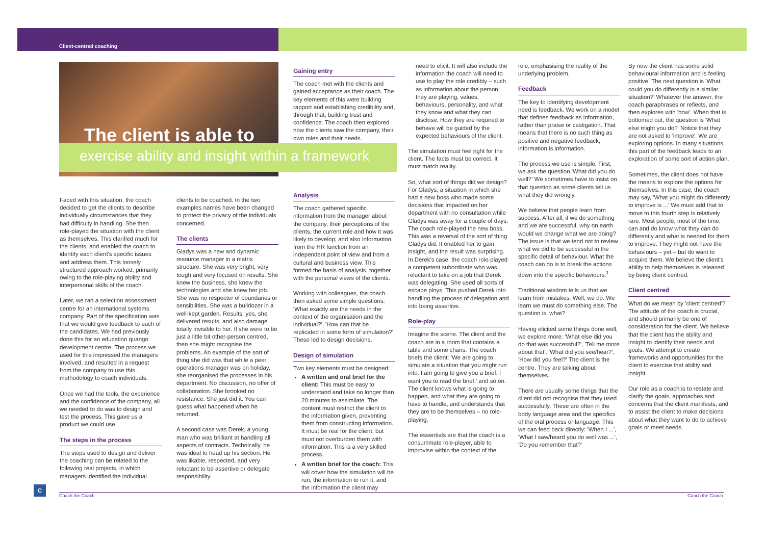Client-centred coaching
The client is able to
exercise ability and insight within a framework
Faced with this situation, the coach decided to get the clients to describe individually circumstances that they had difficulty in handling. She then role-played the situation with the client as themselves. This clarified much for the clients, and enabled the coach to identify each client's specific issues and address them. This loosely structured approach worked, primarily owing to the role-playing ability and interpersonal skills of the coach.
Later, we ran a selection assessment centre for an international systems company. Part of the specification was that we would give feedback to each of the candidates. We had previously done this for an education quango development centre. The process we used for this impressed the managers involved, and resulted in a request from the company to use this methodology to coach individuals.
Once we had the tools, the experience and the confidence of the company, all we needed to do was to design and test the process. This gave us a product we could use.
The steps in the process
The steps used to design and deliver the coaching can be related to the following real projects, in which managers identified the individual
clients to be coached. In the two examples names have been changed to protect the privacy of the individuals concerned.
The clients
Gladys was a new and dynamic resource manager in a matrix structure. She was very bright, very tough and very focused on results. She knew the business, she knew the technologies and she knew her job. She was no respecter of boundaries or sensibilities. She was a bulldozer in a well-kept garden. Results: yes, she delivered results, and also damage totally invisible to her. If she were to be just a little bit other-person centred, then she might recognise the problems. An example of the sort of thing she did was that while a peer operations manager was on holiday, she reorganised the processes in his department. No discussion, no offer of collaboration. She brooked no resistance. She just did it. You can guess what happened when he returned.
A second case was Derek, a young man who was brilliant at handling all aspects of contracts. Technically, he was ideal to head up his section. He was likable, respected, and very reluctant to be assertive or delegate responsibility.
Gaining entry
The coach met with the clients and gained acceptance as their coach. The key elements of this were building rapport and establishing credibility and, through that, building trust and confidence. The coach then explored how the clients saw the company, their own roles and their needs.
Analysis
The coach gathered specific information from the manager about the company, their perceptions of the clients, the current role and how it was likely to develop; and also information from the HR function from an independent point of view and from a cultural and business view. This formed the basis of analysis, together with the personal views of the clients.
Working with colleagues, the coach then asked some simple questions: 'What exactly are the needs in the context of the organisation and the individual?', 'How can that be replicated in some form of simulation?' These led to design decisions.
Design of simulation
Two key elements must be designed:
A written and oral brief for the client: This must be easy to understand and take no longer than 20 minutes to assimilate. The content must restrict the client to the information given, preventing them from constructing information. It must be real for the client, but must not overburden them with information. This is a very skilled process.
A written brief for the coach: This will cover how the simulation will be run, the information to run it, and the information the client may
need to elicit. It will also include the information the coach will need to use to play the role credibly – such as information about the person they are playing, values, behaviours, personality, and what they know and what they can disclose. How they are required to behave will be guided by the expected behaviours of the client.
The simulation must feel right for the client. The facts must be correct. It must match reality.
So, what sort of things did we design? For Gladys, a situation in which she had a new boss who made some decisions that impacted on her department with no consultation while Gladys was away for a couple of days. The coach role-played the new boss. This was a reversal of the sort of thing Gladys did. It enabled her to gain insight, and the result was surprising. In Derek's case, the coach role-played a competent subordinate who was reluctant to take on a job that Derek was delegating. She used all sorts of escape ploys. This pushed Derek into handling the process of delegation and into being assertive.
Role-play
Imagine the scene. The client and the coach are in a room that contains a table and some chairs. The coach briefs the client: 'We are going to simulate a situation that you might run into. I am going to give you a brief. I want you to read the brief,' and so on. The client knows what is going to happen, and what they are going to have to handle, and understands that they are to be themselves – no role-playing.
The essentials are that the coach is a consummate role-player, able to improvise within the context of the
role, emphasising the reality of the underlying problem.
Feedback
The key to identifying development need is feedback. We work on a model that defines feedback as information, rather than praise or castigation. That means that there is no such thing as positive and negative feedback; information is information.
The process we use is simple: First, we ask the question 'What did you do well?' We sometimes have to insist on that question as some clients tell us what they did wrongly.
We believe that people learn from success. After all, if we do something and we are successful, why on earth would we change what we are doing? The issue is that we tend not to review what we did to be successful in the specific detail of behaviour. What the coach can do is to break the actions down into the specific behaviours.<sup>1</sup>
Traditional wisdom tells us that we learn from mistakes. Well, we do. We learn we must do something else. The question is, what?
Having elicited some things done well, we explore more: 'What else did you do that was successful?', 'Tell me more about that', 'What did you see/hear?', 'How did you feel?' The client is the centre. They are talking about themselves.
There are usually some things that the client did not recognise that they used successfully. These are often in the body language area and the specifics of the oral process or language. This we can feed back directly: 'When I ...', 'What I saw/heard you do well was ...', 'Do you remember that?'
By now the client has some solid behavioural information and is feeling positive. The next question is 'What could you do differently in a similar situation?' Whatever the answer, the coach paraphrases or reflects, and then explores with 'how'. When that is bottomed out, the question is 'What else might you do?' Notice that they are not asked to 'improve'. We are exploring options. In many situations, this part of the feedback leads to an exploration of some sort of action plan.
Sometimes, the client does not have the means to explore the options for themselves. In this case, the coach may say, 'What you might do differently to improve is ...' We must add that to move to this fourth step is relatively rare. Most people, most of the time, can and do know what they can do differently and what is needed for them to improve. They might not have the behaviours – yet – but do want to acquire them. We believe the client's ability to help themselves is released by being client centred.
Client centred
What do we mean by 'client centred'? The attitude of the coach is crucial, and should primarily be one of consideration for the client. We believe that the client has the ability and insight to identify their needs and goals. We attempt to create frameworks and opportunities for the client to exercise that ability and insight.
Our role as a coach is to restate and clarify the goals, approaches and concerns that the client manifests; and to assist the client to make decisions about what they want to do to achieve goals or meet needs.
C
Coach the Coach Coach the Coach